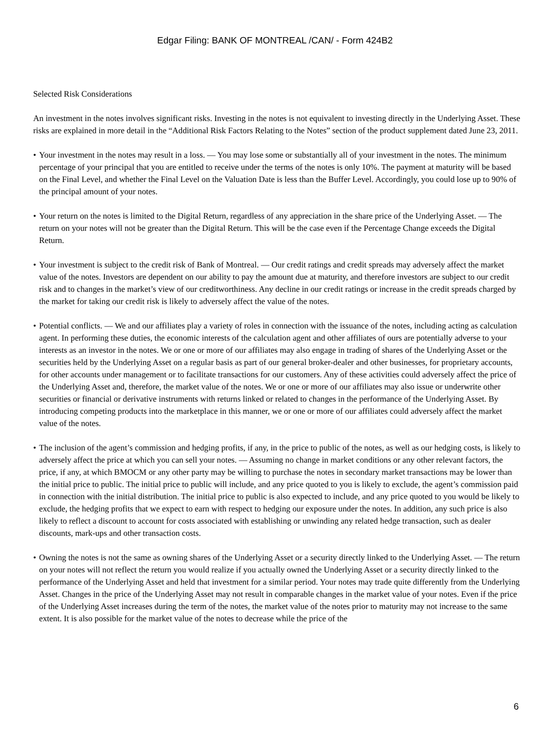Edgar Filing: BANK OF MONTREAL /CAN/ - Form 424B2
Selected Risk Considerations
An investment in the notes involves significant risks. Investing in the notes is not equivalent to investing directly in the Underlying Asset. These risks are explained in more detail in the “Additional Risk Factors Relating to the Notes” section of the product supplement dated June 23, 2011.
• Your investment in the notes may result in a loss. — You may lose some or substantially all of your investment in the notes. The minimum percentage of your principal that you are entitled to receive under the terms of the notes is only 10%. The payment at maturity will be based on the Final Level, and whether the Final Level on the Valuation Date is less than the Buffer Level. Accordingly, you could lose up to 90% of the principal amount of your notes.
• Your return on the notes is limited to the Digital Return, regardless of any appreciation in the share price of the Underlying Asset. — The return on your notes will not be greater than the Digital Return. This will be the case even if the Percentage Change exceeds the Digital Return.
• Your investment is subject to the credit risk of Bank of Montreal. — Our credit ratings and credit spreads may adversely affect the market value of the notes. Investors are dependent on our ability to pay the amount due at maturity, and therefore investors are subject to our credit risk and to changes in the market’s view of our creditworthiness. Any decline in our credit ratings or increase in the credit spreads charged by the market for taking our credit risk is likely to adversely affect the value of the notes.
• Potential conflicts. — We and our affiliates play a variety of roles in connection with the issuance of the notes, including acting as calculation agent. In performing these duties, the economic interests of the calculation agent and other affiliates of ours are potentially adverse to your interests as an investor in the notes. We or one or more of our affiliates may also engage in trading of shares of the Underlying Asset or the securities held by the Underlying Asset on a regular basis as part of our general broker-dealer and other businesses, for proprietary accounts, for other accounts under management or to facilitate transactions for our customers. Any of these activities could adversely affect the price of the Underlying Asset and, therefore, the market value of the notes. We or one or more of our affiliates may also issue or underwrite other securities or financial or derivative instruments with returns linked or related to changes in the performance of the Underlying Asset. By introducing competing products into the marketplace in this manner, we or one or more of our affiliates could adversely affect the market value of the notes.
• The inclusion of the agent’s commission and hedging profits, if any, in the price to public of the notes, as well as our hedging costs, is likely to adversely affect the price at which you can sell your notes. — Assuming no change in market conditions or any other relevant factors, the price, if any, at which BMOCM or any other party may be willing to purchase the notes in secondary market transactions may be lower than the initial price to public. The initial price to public will include, and any price quoted to you is likely to exclude, the agent’s commission paid in connection with the initial distribution. The initial price to public is also expected to include, and any price quoted to you would be likely to exclude, the hedging profits that we expect to earn with respect to hedging our exposure under the notes. In addition, any such price is also likely to reflect a discount to account for costs associated with establishing or unwinding any related hedge transaction, such as dealer discounts, mark-ups and other transaction costs.
• Owning the notes is not the same as owning shares of the Underlying Asset or a security directly linked to the Underlying Asset. — The return on your notes will not reflect the return you would realize if you actually owned the Underlying Asset or a security directly linked to the performance of the Underlying Asset and held that investment for a similar period. Your notes may trade quite differently from the Underlying Asset. Changes in the price of the Underlying Asset may not result in comparable changes in the market value of your notes. Even if the price of the Underlying Asset increases during the term of the notes, the market value of the notes prior to maturity may not increase to the same extent. It is also possible for the market value of the notes to decrease while the price of the
6